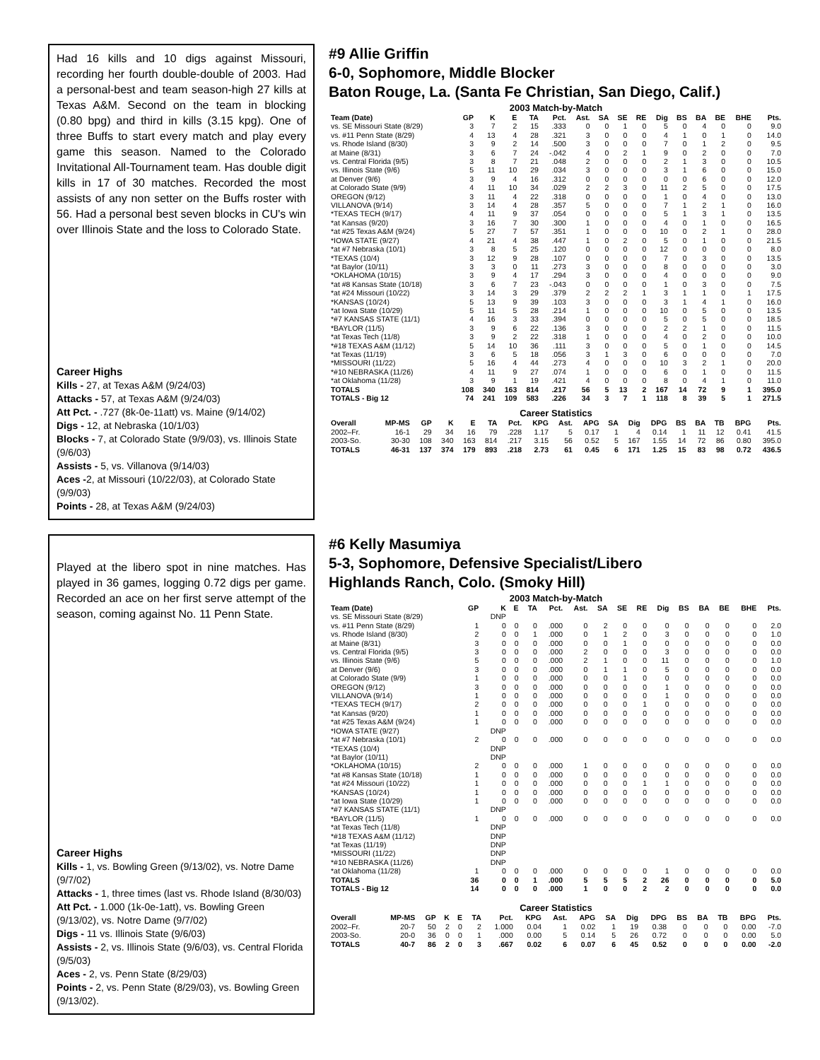Had 16 kills and 10 digs against Missouri, recording her fourth double-double of 2003. Had a personal-best and team season-high 27 kills at Texas A&M. Second on the team in blocking (0.80 bpg) and third in kills (3.15 kpg). One of three Buffs to start every match and play every game this season. Named to the Colorado Invitational All-Tournament team. Has double digit kills in 17 of 30 matches. Recorded the most assists of any non setter on the Buffs roster with 56. Had a personal best seven blocks in CU's win over Illinois State and the loss to Colorado State.
Career Highs
Kills - 27, at Texas A&M (9/24/03)
Attacks - 57, at Texas A&M (9/24/03)
Att Pct. - .727 (8k-0e-11att) vs. Maine (9/14/02)
Digs - 12, at Nebraska (10/1/03)
Blocks - 7, at Colorado State (9/9/03), vs. Illinois State (9/6/03)
Assists - 5, vs. Villanova (9/14/03)
Aces -2, at Missouri (10/22/03), at Colorado State (9/9/03)
Points - 28, at Texas A&M (9/24/03)
#9 Allie Griffin
6-0, Sophomore, Middle Blocker
Baton Rouge, La. (Santa Fe Christian, San Diego, Calif.)
2003 Match-by-Match
| Team (Date) | GP | K | E | TA | Pct. | Ast. | SA | SE | RE | Dig | BS | BA | BE | BHE | Pts. |
| --- | --- | --- | --- | --- | --- | --- | --- | --- | --- | --- | --- | --- | --- | --- | --- |
| vs. SE Missouri State (8/29) | 3 | 7 | 2 | 15 | .333 | 0 | 0 | 1 | 0 | 5 | 0 | 4 | 0 | 0 | 9.0 |
| vs. #11 Penn State (8/29) | 4 | 13 | 4 | 28 | .321 | 3 | 0 | 0 | 0 | 4 | 1 | 0 | 1 | 0 | 14.0 |
| vs. Rhode Island (8/30) | 3 | 9 | 2 | 14 | .500 | 3 | 0 | 0 | 0 | 7 | 0 | 1 | 2 | 0 | 9.5 |
| at Maine (8/31) | 3 | 6 | 7 | 24 | -.042 | 4 | 0 | 2 | 1 | 9 | 0 | 2 | 0 | 0 | 7.0 |
| vs. Central Florida (9/5) | 3 | 8 | 7 | 21 | .048 | 2 | 0 | 0 | 0 | 2 | 1 | 3 | 0 | 0 | 10.5 |
| vs. Illinois State (9/6) | 5 | 11 | 10 | 29 | .034 | 3 | 0 | 0 | 0 | 3 | 1 | 6 | 0 | 0 | 15.0 |
| at Denver (9/6) | 3 | 9 | 4 | 16 | .312 | 0 | 0 | 0 | 0 | 0 | 0 | 6 | 0 | 0 | 12.0 |
| at Colorado State (9/9) | 4 | 11 | 10 | 34 | .029 | 2 | 2 | 3 | 0 | 11 | 2 | 5 | 0 | 0 | 17.5 |
| OREGON (9/12) | 3 | 11 | 4 | 22 | .318 | 0 | 0 | 0 | 0 | 1 | 0 | 4 | 0 | 0 | 13.0 |
| VILLANOVA (9/14) | 3 | 14 | 4 | 28 | .357 | 5 | 0 | 0 | 0 | 7 | 1 | 2 | 1 | 0 | 16.0 |
| *TEXAS TECH (9/17) | 4 | 11 | 9 | 37 | .054 | 0 | 0 | 0 | 0 | 5 | 1 | 3 | 1 | 0 | 13.5 |
| *at Kansas (9/20) | 3 | 16 | 7 | 30 | .300 | 1 | 0 | 0 | 0 | 4 | 0 | 1 | 0 | 0 | 16.5 |
| *at #25 Texas A&M (9/24) | 5 | 27 | 7 | 57 | .351 | 1 | 0 | 0 | 0 | 10 | 0 | 2 | 1 | 0 | 28.0 |
| *IOWA STATE (9/27) | 4 | 21 | 4 | 38 | .447 | 1 | 0 | 2 | 0 | 5 | 0 | 1 | 0 | 0 | 21.5 |
| *at #7 Nebraska (10/1) | 3 | 8 | 5 | 25 | .120 | 0 | 0 | 0 | 0 | 12 | 0 | 0 | 0 | 0 | 8.0 |
| *TEXAS (10/4) | 3 | 12 | 9 | 28 | .107 | 0 | 0 | 0 | 0 | 7 | 0 | 3 | 0 | 0 | 13.5 |
| *at Baylor (10/11) | 3 | 3 | 0 | 11 | .273 | 3 | 0 | 0 | 0 | 8 | 0 | 0 | 0 | 0 | 3.0 |
| *OKLAHOMA (10/15) | 3 | 9 | 4 | 17 | .294 | 3 | 0 | 0 | 0 | 4 | 0 | 0 | 0 | 0 | 9.0 |
| *at #8 Kansas State (10/18) | 3 | 6 | 7 | 23 | -.043 | 0 | 0 | 0 | 0 | 1 | 0 | 3 | 0 | 0 | 7.5 |
| *at #24 Missouri (10/22) | 3 | 14 | 3 | 29 | .379 | 2 | 2 | 2 | 1 | 3 | 1 | 1 | 0 | 1 | 17.5 |
| *KANSAS (10/24) | 5 | 13 | 9 | 39 | .103 | 3 | 0 | 0 | 0 | 3 | 1 | 4 | 1 | 0 | 16.0 |
| *at Iowa State (10/29) | 5 | 11 | 5 | 28 | .214 | 1 | 0 | 0 | 0 | 10 | 0 | 5 | 0 | 0 | 13.5 |
| *#7 KANSAS STATE (11/1) | 4 | 16 | 3 | 33 | .394 | 0 | 0 | 0 | 0 | 5 | 0 | 5 | 0 | 0 | 18.5 |
| *BAYLOR (11/5) | 3 | 9 | 6 | 22 | .136 | 3 | 0 | 0 | 0 | 2 | 2 | 1 | 0 | 0 | 11.5 |
| *at Texas Tech (11/8) | 3 | 9 | 2 | 22 | .318 | 1 | 0 | 0 | 0 | 4 | 0 | 2 | 0 | 0 | 10.0 |
| *#18 TEXAS A&M (11/12) | 5 | 14 | 10 | 36 | .111 | 3 | 0 | 0 | 0 | 5 | 0 | 1 | 0 | 0 | 14.5 |
| *at Texas (11/19) | 3 | 6 | 5 | 18 | .056 | 3 | 1 | 3 | 0 | 6 | 0 | 0 | 0 | 0 | 7.0 |
| *MISSOURI (11/22) | 5 | 16 | 4 | 44 | .273 | 4 | 0 | 0 | 0 | 10 | 3 | 2 | 1 | 0 | 20.0 |
| *#10 NEBRASKA (11/26) | 4 | 11 | 9 | 27 | .074 | 1 | 0 | 0 | 0 | 6 | 0 | 1 | 0 | 0 | 11.5 |
| *at Oklahoma (11/28) | 3 | 9 | 1 | 19 | .421 | 4 | 0 | 0 | 0 | 8 | 0 | 4 | 1 | 0 | 11.0 |
| TOTALS | 108 | 340 | 163 | 814 | .217 | 56 | 5 | 13 | 2 | 167 | 14 | 72 | 9 | 1 | 395.0 |
| TOTALS - Big 12 | 74 | 241 | 109 | 583 | .226 | 34 | 3 | 7 | 1 | 118 | 8 | 39 | 5 | 1 | 271.5 |
Career Statistics
| Overall | MP-MS | GP | K | E | TA | Pct. | KPG | Ast. | APG | SA | Dig | DPG | BS | BA | TB | BPG | Pts. |
| --- | --- | --- | --- | --- | --- | --- | --- | --- | --- | --- | --- | --- | --- | --- | --- | --- | --- |
| 2002–Fr. | 16-1 | 29 | 34 | 16 | 79 | .228 | 1.17 | 5 | 0.17 | 1 | 4 | 0.14 | 1 | 11 | 12 | 0.41 | 41.5 |
| 2003-So. | 30-30 | 108 | 340 | 163 | 814 | .217 | 3.15 | 56 | 0.52 | 5 | 167 | 1.55 | 14 | 72 | 86 | 0.80 | 395.0 |
| TOTALS | 46-31 | 137 | 374 | 179 | 893 | .218 | 2.73 | 61 | 0.45 | 6 | 171 | 1.25 | 15 | 83 | 98 | 0.72 | 436.5 |
Played at the libero spot in nine matches. Has played in 36 games, logging 0.72 digs per game. Recorded an ace on her first serve attempt of the season, coming against No. 11 Penn State.
Career Highs
Kills - 1, vs. Bowling Green (9/13/02), vs. Notre Dame (9/7/02)
Attacks - 1, three times (last vs. Rhode Island (8/30/03)
Att Pct. - 1.000 (1k-0e-1att), vs. Bowling Green (9/13/02), vs. Notre Dame (9/7/02)
Digs - 11 vs. Illinois State (9/6/03)
Assists - 2, vs. Illinois State (9/6/03), vs. Central Florida (9/5/03)
Aces - 2, vs. Penn State (8/29/03)
Points - 2, vs. Penn State (8/29/03), vs. Bowling Green (9/13/02).
#6 Kelly Masumiya
5-3, Sophomore, Defensive Specialist/Libero
Highlands Ranch, Colo. (Smoky Hill)
2003 Match-by-Match
| Team (Date) | GP | K | E | TA | Pct. | Ast. | SA | SE | RE | Dig | BS | BA | BE | BHE | Pts. |
| --- | --- | --- | --- | --- | --- | --- | --- | --- | --- | --- | --- | --- | --- | --- | --- |
| vs. SE Missouri State (8/29) | | DNP | | | | | | | | | | | | | |
| vs. #11 Penn State (8/29) | 1 | 0 | 0 | 0 | .000 | 0 | 2 | 0 | 0 | 0 | 0 | 0 | 0 | 0 | 2.0 |
| vs. Rhode Island (8/30) | 2 | 0 | 0 | 1 | .000 | 0 | 1 | 2 | 0 | 3 | 0 | 0 | 0 | 0 | 1.0 |
| at Maine (8/31) | 3 | 0 | 0 | 0 | .000 | 0 | 0 | 1 | 0 | 0 | 0 | 0 | 0 | 0 | 0.0 |
| vs. Central Florida (9/5) | 3 | 0 | 0 | 0 | .000 | 2 | 0 | 0 | 0 | 3 | 0 | 0 | 0 | 0 | 0.0 |
| vs. Illinois State (9/6) | 5 | 0 | 0 | 0 | .000 | 2 | 1 | 0 | 0 | 11 | 0 | 0 | 0 | 0 | 1.0 |
| at Denver (9/6) | 3 | 0 | 0 | 0 | .000 | 0 | 1 | 1 | 0 | 5 | 0 | 0 | 0 | 0 | 0.0 |
| at Colorado State (9/9) | 1 | 0 | 0 | 0 | .000 | 0 | 0 | 1 | 0 | 0 | 0 | 0 | 0 | 0 | 0.0 |
| OREGON (9/12) | 3 | 0 | 0 | 0 | .000 | 0 | 0 | 0 | 0 | 1 | 0 | 0 | 0 | 0 | 0.0 |
| VILLANOVA (9/14) | 1 | 0 | 0 | 0 | .000 | 0 | 0 | 0 | 0 | 1 | 0 | 0 | 0 | 0 | 0.0 |
| *TEXAS TECH (9/17) | 2 | 0 | 0 | 0 | .000 | 0 | 0 | 0 | 1 | 0 | 0 | 0 | 0 | 0 | 0.0 |
| *at Kansas (9/20) | 1 | 0 | 0 | 0 | .000 | 0 | 0 | 0 | 0 | 0 | 0 | 0 | 0 | 0 | 0.0 |
| *at #25 Texas A&M (9/24) | 1 | 0 | 0 | 0 | .000 | 0 | 0 | 0 | 0 | 0 | 0 | 0 | 0 | 0 | 0.0 |
| *IOWA STATE (9/27) | | DNP | | | | | | | | | | | | | |
| *at #7 Nebraska (10/1) | 2 | 0 | 0 | 0 | .000 | 0 | 0 | 0 | 0 | 0 | 0 | 0 | 0 | 0 | 0.0 |
| *TEXAS (10/4) | | DNP | | | | | | | | | | | | | |
| *at Baylor (10/11) | | DNP | | | | | | | | | | | | | |
| *OKLAHOMA (10/15) | 2 | 0 | 0 | 0 | .000 | 1 | 0 | 0 | 0 | 0 | 0 | 0 | 0 | 0 | 0.0 |
| *at #8 Kansas State (10/18) | 1 | 0 | 0 | 0 | .000 | 0 | 0 | 0 | 0 | 0 | 0 | 0 | 0 | 0 | 0.0 |
| *at #24 Missouri (10/22) | 1 | 0 | 0 | 0 | .000 | 0 | 0 | 0 | 1 | 1 | 0 | 0 | 0 | 0 | 0.0 |
| *KANSAS (10/24) | 1 | 0 | 0 | 0 | .000 | 0 | 0 | 0 | 0 | 0 | 0 | 0 | 0 | 0 | 0.0 |
| *at Iowa State (10/29) | 1 | 0 | 0 | 0 | .000 | 0 | 0 | 0 | 0 | 0 | 0 | 0 | 0 | 0 | 0.0 |
| *#7 KANSAS STATE (11/1) | | DNP | | | | | | | | | | | | | |
| *BAYLOR (11/5) | 1 | 0 | 0 | 0 | .000 | 0 | 0 | 0 | 0 | 0 | 0 | 0 | 0 | 0 | 0.0 |
| *at Texas Tech (11/8) | | DNP | | | | | | | | | | | | | |
| *#18 TEXAS A&M (11/12) | | DNP | | | | | | | | | | | | | |
| *at Texas (11/19) | | DNP | | | | | | | | | | | | | |
| *MISSOURI (11/22) | | DNP | | | | | | | | | | | | | |
| *#10 NEBRASKA (11/26) | | DNP | | | | | | | | | | | | | |
| *at Oklahoma (11/28) | 1 | 0 | 0 | 0 | .000 | 0 | 0 | 0 | 0 | 1 | 0 | 0 | 0 | 0 | 0.0 |
| TOTALS | 36 | 0 | 0 | 1 | .000 | 5 | 5 | 5 | 2 | 26 | 0 | 0 | 0 | 0 | 5.0 |
| TOTALS - Big 12 | 14 | 0 | 0 | 0 | .000 | 1 | 0 | 0 | 2 | 2 | 0 | 0 | 0 | 0 | 0.0 |
Career Statistics
| Overall | MP-MS | GP | K | E | TA | Pct. | KPG | Ast. | APG | SA | Dig | DPG | BS | BA | TB | BPG | Pts. |
| --- | --- | --- | --- | --- | --- | --- | --- | --- | --- | --- | --- | --- | --- | --- | --- | --- | --- |
| 2002–Fr. | 20-7 | 50 | 2 | 0 | 2 | 1.000 | 0.04 | 1 | 0.02 | 1 | 19 | 0.38 | 0 | 0 | 0 | 0.00 | -7.0 |
| 2003-So. | 20-0 | 36 | 0 | 0 | 1 | .000 | 0.00 | 5 | 0.14 | 5 | 26 | 0.72 | 0 | 0 | 0 | 0.00 | 5.0 |
| TOTALS | 40-7 | 86 | 2 | 0 | 3 | .667 | 0.02 | 6 | 0.07 | 6 | 45 | 0.52 | 0 | 0 | 0 | 0.00 | -2.0 |